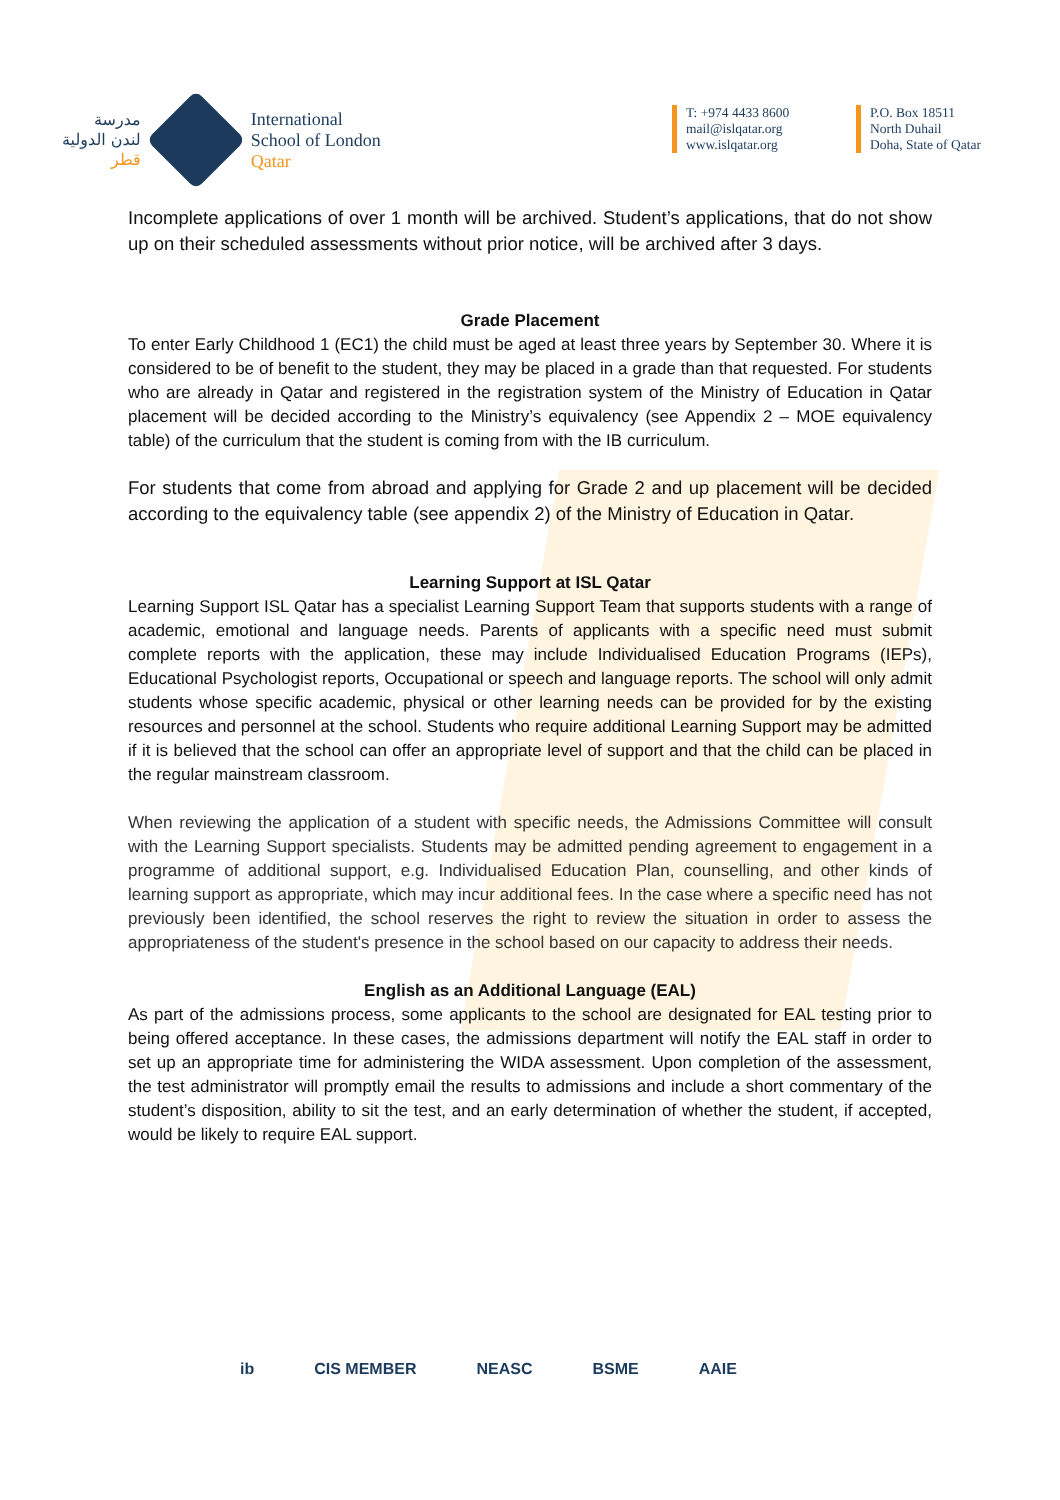مدرسة
لندن الدولية
قطر
International
School of London
Qatar
T: +974 4433 8600
mail@islqatar.org
www.islqatar.org
P.O. Box 18511
North Duhail
Doha, State of Qatar
Incomplete applications of over 1 month will be archived. Student’s applications, that do not show up on their scheduled assessments without prior notice, will be archived after 3 days.
Grade Placement
To enter Early Childhood 1 (EC1) the child must be aged at least three years by September 30. Where it is considered to be of benefit to the student, they may be placed in a grade than that requested. For students who are already in Qatar and registered in the registration system of the Ministry of Education in Qatar placement will be decided according to the Ministry’s equivalency (see Appendix 2 – MOE equivalency table) of the curriculum that the student is coming from with the IB curriculum.
For students that come from abroad and applying for Grade 2 and up placement will be decided according to the equivalency table (see appendix 2) of the Ministry of Education in Qatar.
Learning Support at ISL Qatar
Learning Support ISL Qatar has a specialist Learning Support Team that supports students with a range of academic, emotional and language needs. Parents of applicants with a specific need must submit complete reports with the application, these may include Individualised Education Programs (IEPs), Educational Psychologist reports, Occupational or speech and language reports. The school will only admit students whose specific academic, physical or other learning needs can be provided for by the existing resources and personnel at the school. Students who require additional Learning Support may be admitted if it is believed that the school can offer an appropriate level of support and that the child can be placed in the regular mainstream classroom.
When reviewing the application of a student with specific needs, the Admissions Committee will consult with the Learning Support specialists. Students may be admitted pending agreement to engagement in a programme of additional support, e.g. Individualised Education Plan, counselling, and other kinds of learning support as appropriate, which may incur additional fees. In the case where a specific need has not previously been identified, the school reserves the right to review the situation in order to assess the appropriateness of the student's presence in the school based on our capacity to address their needs.
English as an Additional Language (EAL)
As part of the admissions process, some applicants to the school are designated for EAL testing prior to being offered acceptance. In these cases, the admissions department will notify the EAL staff in order to set up an appropriate time for administering the WIDA assessment. Upon completion of the assessment, the test administrator will promptly email the results to admissions and include a short commentary of the student’s disposition, ability to sit the test, and an early determination of whether the student, if accepted, would be likely to require EAL support.
ib CIS MEMBER NEASC BSME AAIE